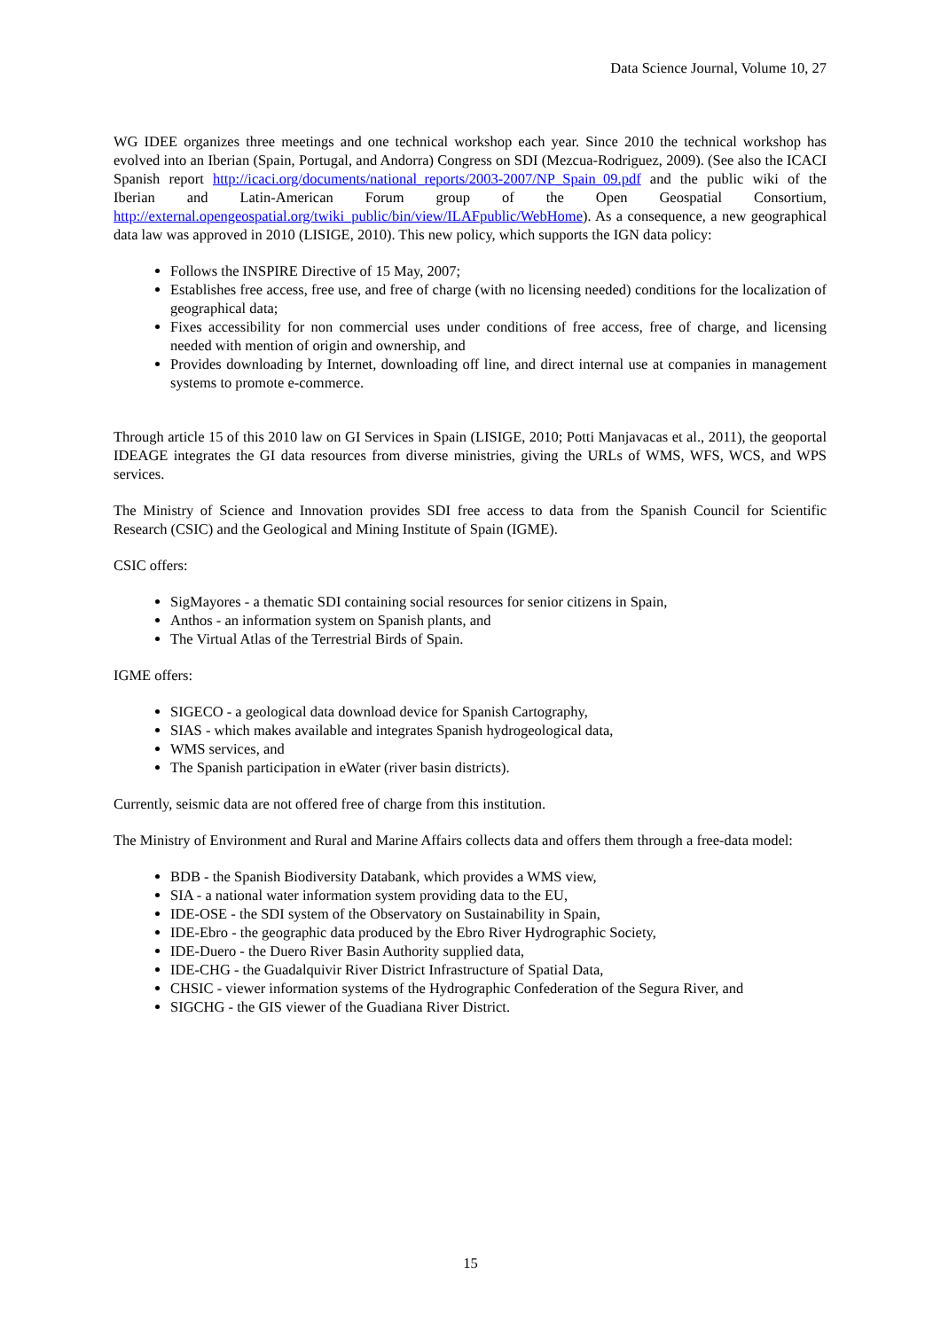Data Science Journal, Volume 10, 27
WG IDEE organizes three meetings and one technical workshop each year. Since 2010 the technical workshop has evolved into an Iberian (Spain, Portugal, and Andorra) Congress on SDI (Mezcua-Rodriguez, 2009). (See also the ICACI Spanish report http://icaci.org/documents/national_reports/2003-2007/NP_Spain_09.pdf and the public wiki of the Iberian and Latin-American Forum group of the Open Geospatial Consortium, http://external.opengeospatial.org/twiki_public/bin/view/ILAFpublic/WebHome). As a consequence, a new geographical data law was approved in 2010 (LISIGE, 2010). This new policy, which supports the IGN data policy:
Follows the INSPIRE Directive of 15 May, 2007;
Establishes free access, free use, and free of charge (with no licensing needed) conditions for the localization of geographical data;
Fixes accessibility for non commercial uses under conditions of free access, free of charge, and licensing needed with mention of origin and ownership, and
Provides downloading by Internet, downloading off line, and direct internal use at companies in management systems to promote e-commerce.
Through article 15 of this 2010 law on GI Services in Spain (LISIGE, 2010; Potti Manjavacas et al., 2011), the geoportal IDEAGE integrates the GI data resources from diverse ministries, giving the URLs of WMS, WFS, WCS, and WPS services.
The Ministry of Science and Innovation provides SDI free access to data from the Spanish Council for Scientific Research (CSIC) and the Geological and Mining Institute of Spain (IGME).
CSIC offers:
SigMayores - a thematic SDI containing social resources for senior citizens in Spain,
Anthos - an information system on Spanish plants, and
The Virtual Atlas of the Terrestrial Birds of Spain.
IGME offers:
SIGECO - a geological data download device for Spanish Cartography,
SIAS - which makes available and integrates Spanish hydrogeological data,
WMS services, and
The Spanish participation in eWater (river basin districts).
Currently, seismic data are not offered free of charge from this institution.
The Ministry of Environment and Rural and Marine Affairs collects data and offers them through a free-data model:
BDB - the Spanish Biodiversity Databank, which provides a WMS view,
SIA - a national water information system providing data to the EU,
IDE-OSE - the SDI system of the Observatory on Sustainability in Spain,
IDE-Ebro - the geographic data produced by the Ebro River Hydrographic Society,
IDE-Duero - the Duero River Basin Authority supplied data,
IDE-CHG - the Guadalquivir River District Infrastructure of Spatial Data,
CHSIC - viewer information systems of the Hydrographic Confederation of the Segura River, and
SIGCHG - the GIS viewer of the Guadiana River District.
15